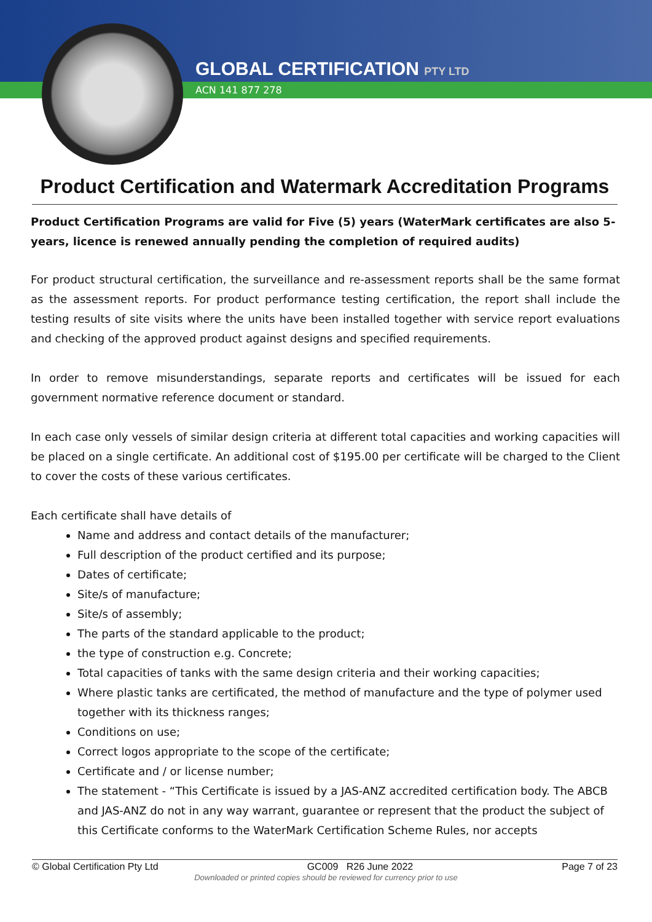GLOBAL CERTIFICATION PTY LTD
ACN 141 877 278
Product Certification and Watermark Accreditation Programs
Product Certification Programs are valid for Five (5) years (WaterMark certificates are also 5-years, licence is renewed annually pending the completion of required audits)
For product structural certification, the surveillance and re-assessment reports shall be the same format as the assessment reports. For product performance testing certification, the report shall include the testing results of site visits where the units have been installed together with service report evaluations and checking of the approved product against designs and specified requirements.
In order to remove misunderstandings, separate reports and certificates will be issued for each government normative reference document or standard.
In each case only vessels of similar design criteria at different total capacities and working capacities will be placed on a single certificate. An additional cost of $195.00 per certificate will be charged to the Client to cover the costs of these various certificates.
Each certificate shall have details of
Name and address and contact details of the manufacturer;
Full description of the product certified and its purpose;
Dates of certificate;
Site/s of manufacture;
Site/s of assembly;
The parts of the standard applicable to the product;
the type of construction e.g. Concrete;
Total capacities of tanks with the same design criteria and their working capacities;
Where plastic tanks are certificated, the method of manufacture and the type of polymer used together with its thickness ranges;
Conditions on use;
Correct logos appropriate to the scope of the certificate;
Certificate and / or license number;
The statement - “This Certificate is issued by a JAS-ANZ accredited certification body. The ABCB and JAS-ANZ do not in any way warrant, guarantee or represent that the product the subject of this Certificate conforms to the WaterMark Certification Scheme Rules, nor accepts
© Global Certification Pty Ltd GC009 R26 June 2022 Page 7 of 23
Downloaded or printed copies should be reviewed for currency prior to use